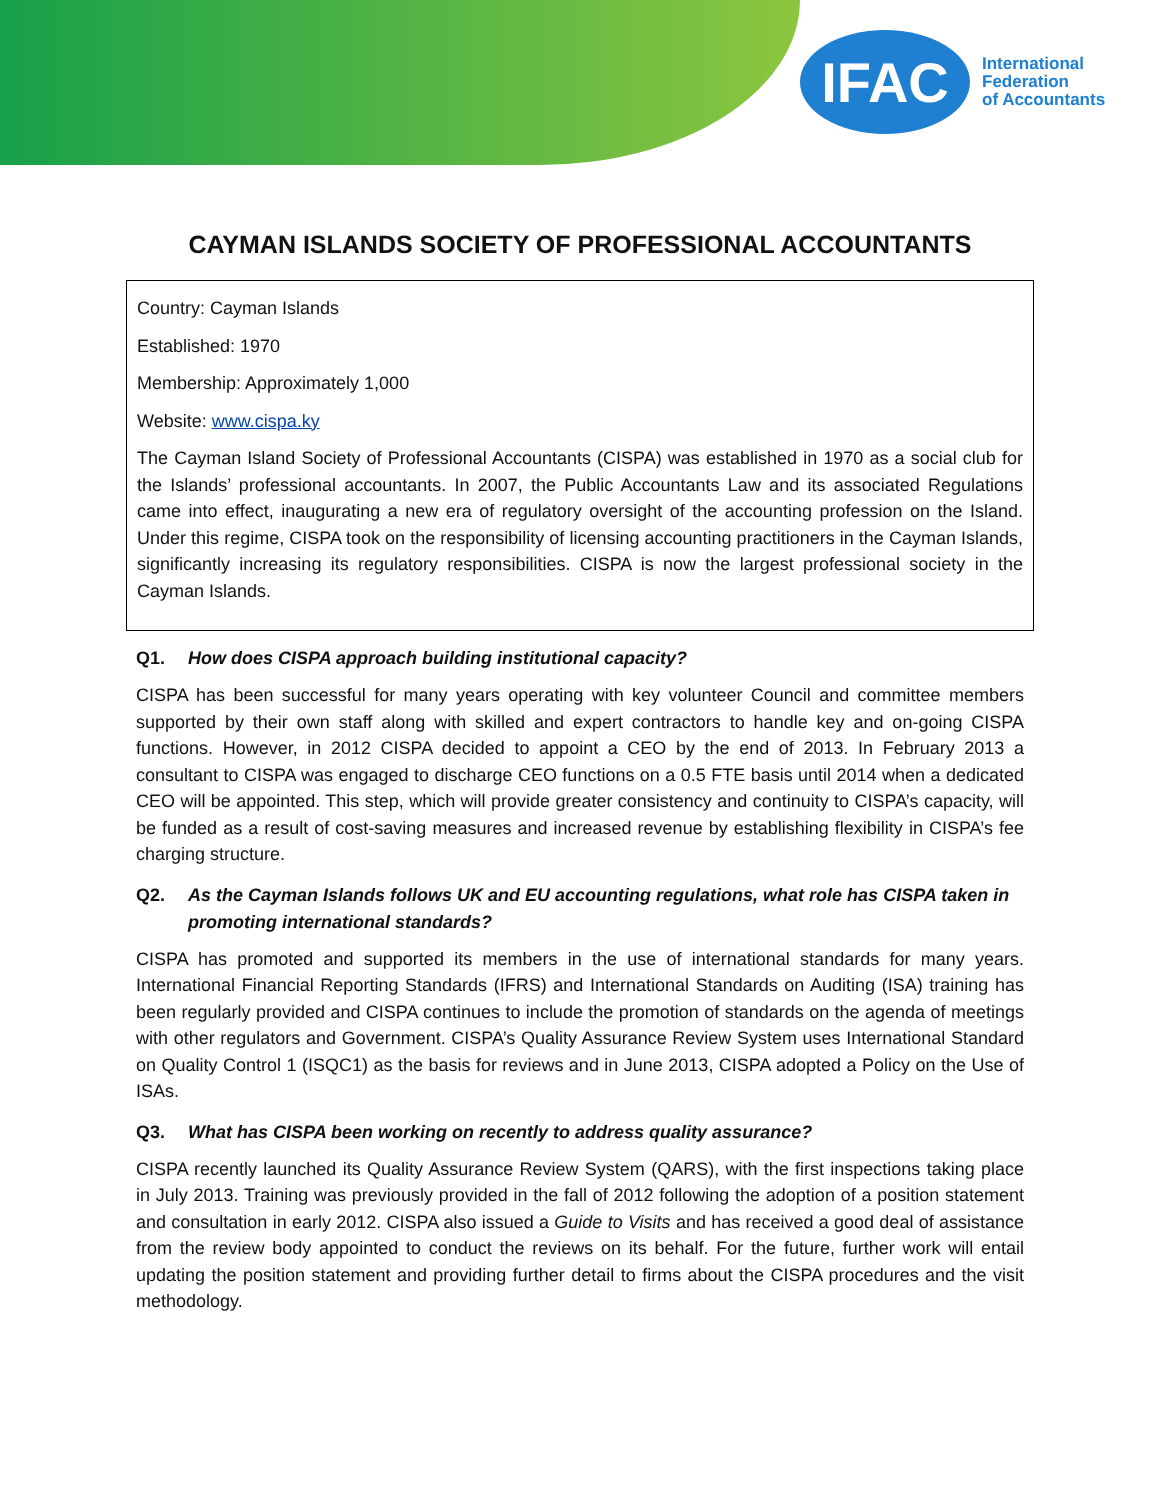IFAC
International
Federation
of Accountants
CAYMAN ISLANDS SOCIETY OF PROFESSIONAL ACCOUNTANTS
Country: Cayman Islands
Established: 1970
Membership: Approximately 1,000
Website: www.cispa.ky
The Cayman Island Society of Professional Accountants (CISPA) was established in 1970 as a social club for the Islands’ professional accountants. In 2007, the Public Accountants Law and its associated Regulations came into effect, inaugurating a new era of regulatory oversight of the accounting profession on the Island. Under this regime, CISPA took on the responsibility of licensing accounting practitioners in the Cayman Islands, significantly increasing its regulatory responsibilities. CISPA is now the largest professional society in the Cayman Islands.
Q1. How does CISPA approach building institutional capacity?
CISPA has been successful for many years operating with key volunteer Council and committee members supported by their own staff along with skilled and expert contractors to handle key and on-going CISPA functions. However, in 2012 CISPA decided to appoint a CEO by the end of 2013. In February 2013 a consultant to CISPA was engaged to discharge CEO functions on a 0.5 FTE basis until 2014 when a dedicated CEO will be appointed. This step, which will provide greater consistency and continuity to CISPA’s capacity, will be funded as a result of cost-saving measures and increased revenue by establishing flexibility in CISPA’s fee charging structure.
Q2. As the Cayman Islands follows UK and EU accounting regulations, what role has CISPA taken in promoting international standards?
CISPA has promoted and supported its members in the use of international standards for many years. International Financial Reporting Standards (IFRS) and International Standards on Auditing (ISA) training has been regularly provided and CISPA continues to include the promotion of standards on the agenda of meetings with other regulators and Government. CISPA’s Quality Assurance Review System uses International Standard on Quality Control 1 (ISQC1) as the basis for reviews and in June 2013, CISPA adopted a Policy on the Use of ISAs.
Q3. What has CISPA been working on recently to address quality assurance?
CISPA recently launched its Quality Assurance Review System (QARS), with the first inspections taking place in July 2013. Training was previously provided in the fall of 2012 following the adoption of a position statement and consultation in early 2012. CISPA also issued a Guide to Visits and has received a good deal of assistance from the review body appointed to conduct the reviews on its behalf. For the future, further work will entail updating the position statement and providing further detail to firms about the CISPA procedures and the visit methodology.